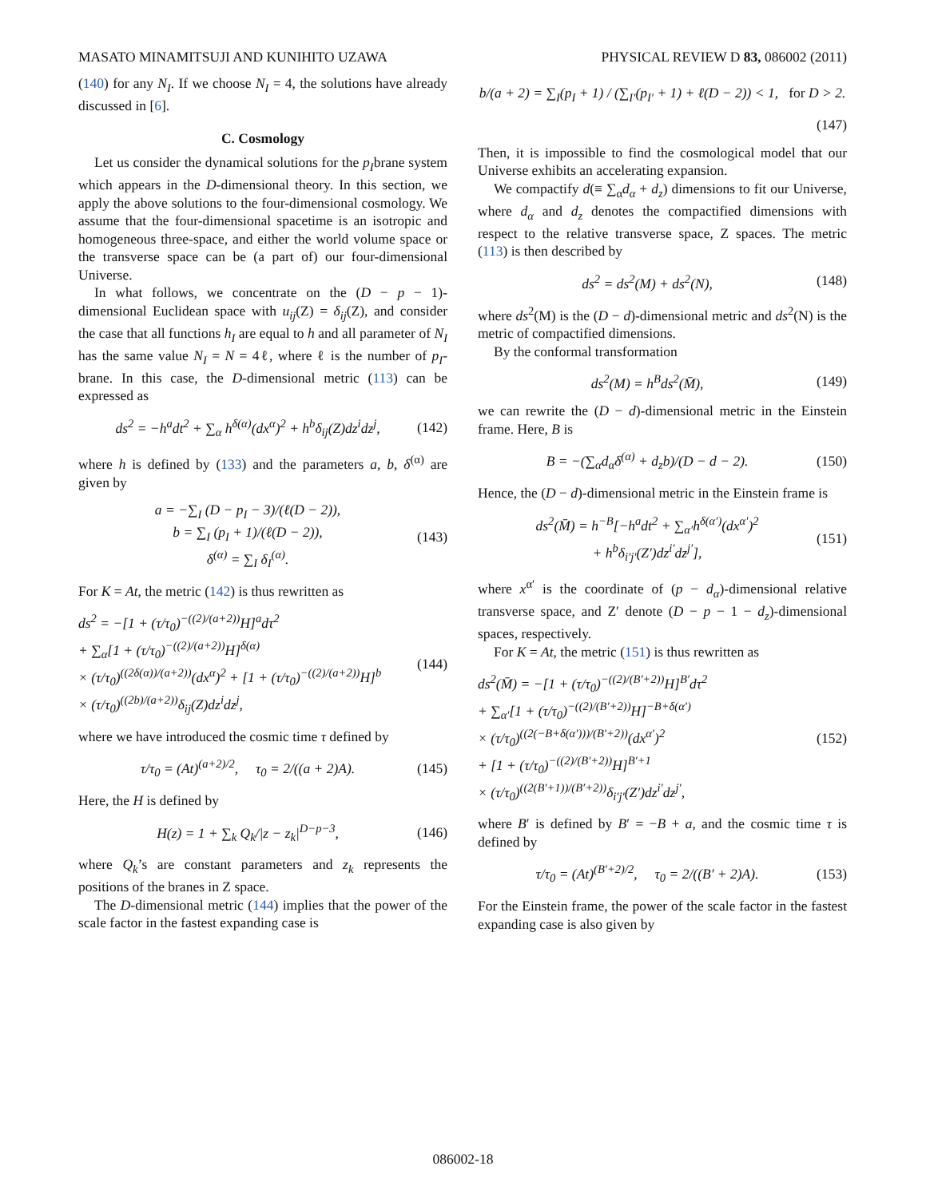MASATO MINAMITSUJI AND KUNIHITO UZAWA PHYSICAL REVIEW D 83, 086002 (2011)
(140) for any N<sub>I</sub>. If we choose N<sub>I</sub> = 4, the solutions have already discussed in [6].
C. Cosmology
Let us consider the dynamical solutions for the p<sub>I</sub>brane system which appears in the D-dimensional theory. In this section, we apply the above solutions to the four-dimensional cosmology. We assume that the four-dimensional spacetime is an isotropic and homogeneous three-space, and either the world volume space or the transverse space can be (a part of) our four-dimensional Universe.
In what follows, we concentrate on the (D − p − 1)-dimensional Euclidean space with u<sub>ij</sub>(Z) = δ<sub>ij</sub>(Z), and consider the case that all functions h<sub>I</sub> are equal to h and all parameter of N<sub>I</sub> has the same value N<sub>I</sub> = N = 4ℓ, where ℓ is the number of p<sub>I</sub>-brane. In this case, the D-dimensional metric (113) can be expressed as
ds<sup>2</sup> = −h<sup>a</sup>dt<sup>2</sup> + ∑<sub>α</sub> h<sup>δ(α)</sup>(dx<sup>α</sup>)<sup>2</sup> + h<sup>b</sup>δ<sub>ij</sub>(Z)dz<sup>i</sup>dz<sup>j</sup>, (142)
where h is defined by (133) and the parameters a, b, δ<sup>(α)</sup> are given by
a = −∑<sub>I</sub> (D − p<sub>I</sub> − 3)/(ℓ(D − 2)),
b = ∑<sub>I</sub> (p<sub>I</sub> + 1)/(ℓ(D − 2)),
δ<sup>(α)</sup> = ∑<sub>I</sub> δ<sub>I</sub><sup>(α)</sup>. (143)
For K = At, the metric (142) is thus rewritten as
ds<sup>2</sup> = −[1 + (τ/τ<sub>0</sub>)<sup>−((2)/(a+2))</sup>H]<sup>a</sup>dτ<sup>2</sup>
+ ∑<sub>α</sub>[1 + (τ/τ<sub>0</sub>)<sup>−((2)/(a+2))</sup>H]<sup>δ(α)</sup>
× (τ/τ<sub>0</sub>)<sup>((2δ(α))/(a+2))</sup>(dx<sup>α</sup>)<sup>2</sup> + [1 + (τ/τ<sub>0</sub>)<sup>−((2)/(a+2))</sup>H]<sup>b</sup>
× (τ/τ<sub>0</sub>)<sup>((2b)/(a+2))</sup>δ<sub>ij</sub>(Z)dz<sup>i</sup>dz<sup>j</sup>, (144)
where we have introduced the cosmic time τ defined by
τ/τ<sub>0</sub> = (At)<sup>(a+2)/2</sup>, τ<sub>0</sub> = 2/((a + 2)A). (145)
Here, the H is defined by
H(z) = 1 + ∑<sub>k</sub> Q<sub>k</sub>/|z − z<sub>k</sub>|<sup>D−p−3</sup>, (146)
where Q<sub>k</sub>’s are constant parameters and z<sub>k</sub> represents the positions of the branes in Z space.
The D-dimensional metric (144) implies that the power of the scale factor in the fastest expanding case is
b/(a + 2) = ∑<sub>I</sub>(p<sub>I</sub> + 1) / (∑<sub>I′</sub>(p<sub>I′</sub> + 1) + ℓ(D − 2)) < 1, for D > 2.
(147)
Then, it is impossible to find the cosmological model that our Universe exhibits an accelerating expansion.
We compactify d(≡ ∑<sub>α</sub>d<sub>α</sub> + d<sub>z</sub>) dimensions to fit our Universe, where d<sub>α</sub> and d<sub>z</sub> denotes the compactified dimensions with respect to the relative transverse space, Z spaces. The metric (113) is then described by
ds<sup>2</sup> = ds<sup>2</sup>(M) + ds<sup>2</sup>(N), (148)
where ds<sup>2</sup>(M) is the (D − d)-dimensional metric and ds<sup>2</sup>(N) is the metric of compactified dimensions.
By the conformal transformation
ds<sup>2</sup>(M) = h<sup>B</sup>ds<sup>2</sup>(M̄), (149)
we can rewrite the (D − d)-dimensional metric in the Einstein frame. Here, B is
B = −(∑<sub>α</sub>d<sub>α</sub>δ<sup>(α)</sup> + d<sub>z</sub>b)/(D − d − 2). (150)
Hence, the (D − d)-dimensional metric in the Einstein frame is
ds<sup>2</sup>(M̄) = h<sup>−B</sup>[−h<sup>a</sup>dt<sup>2</sup> + ∑<sub>α′</sub>h<sup>δ(α′)</sup>(dx<sup>α′</sup>)<sup>2</sup>
+ h<sup>b</sup>δ<sub>i′j′</sub>(Z′)dz<sup>i′</sup>dz<sup>j′</sup>], (151)
where x<sup>α′</sup> is the coordinate of (p − d<sub>α</sub>)-dimensional relative transverse space, and Z′ denote (D − p − 1 − d<sub>z</sub>)-dimensional spaces, respectively.
For K = At, the metric (151) is thus rewritten as
ds<sup>2</sup>(M̄) = −[1 + (τ/τ<sub>0</sub>)<sup>−((2)/(B′+2))</sup>H]<sup>B′</sup>dτ<sup>2</sup>
+ ∑<sub>α′</sub>[1 + (τ/τ<sub>0</sub>)<sup>−((2)/(B′+2))</sup>H]<sup>−B+δ(α′)</sup>
× (τ/τ<sub>0</sub>)<sup>((2(−B+δ(α′)))/(B′+2))</sup>(dx<sup>α′</sup>)<sup>2</sup>
+ [1 + (τ/τ<sub>0</sub>)<sup>−((2)/(B′+2))</sup>H]<sup>B′+1</sup>
× (τ/τ<sub>0</sub>)<sup>((2(B′+1))/(B′+2))</sup>δ<sub>i′j′</sub>(Z′)dz<sup>i′</sup>dz<sup>j′</sup>, (152)
where B′ is defined by B′ = −B + a, and the cosmic time τ is defined by
τ/τ<sub>0</sub> = (At)<sup>(B′+2)/2</sup>, τ<sub>0</sub> = 2/((B′ + 2)A). (153)
For the Einstein frame, the power of the scale factor in the fastest expanding case is also given by
086002-18